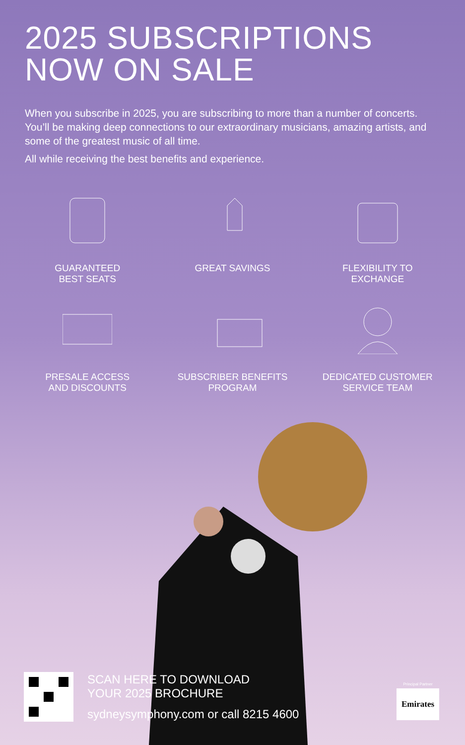2025 SUBSCRIPTIONS
NOW ON SALE
When you subscribe in 2025, you are subscribing to more than a number of concerts. You’ll be making deep connections to our extraordinary musicians, amazing artists, and some of the greatest music of all time.
All while receiving the best benefits and experience.
GUARANTEED
BEST SEATS
GREAT SAVINGS
FLEXIBILITY TO
EXCHANGE
PRESALE ACCESS
AND DISCOUNTS
SUBSCRIBER BENEFITS
PROGRAM
DEDICATED CUSTOMER
SERVICE TEAM
SCAN HERE TO DOWNLOAD
YOUR 2025 BROCHURE
sydneysymphony.com or call 8215 4600
Principal Partner
Emirates